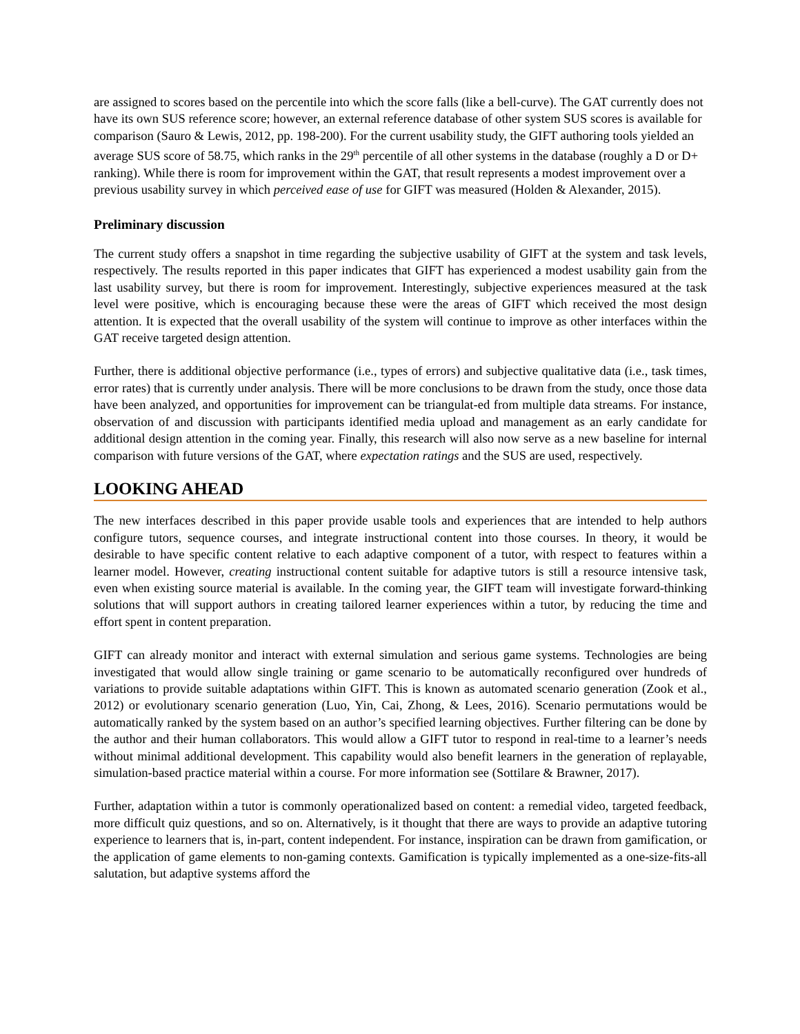are assigned to scores based on the percentile into which the score falls (like a bell-curve). The GAT currently does not have its own SUS reference score; however, an external reference database of other system SUS scores is available for comparison (Sauro & Lewis, 2012, pp. 198-200). For the current usability study, the GIFT authoring tools yielded an average SUS score of 58.75, which ranks in the 29<sup>th</sup> percentile of all other systems in the database (roughly a D or D+ ranking). While there is room for improvement within the GAT, that result represents a modest improvement over a previous usability survey in which perceived ease of use for GIFT was measured (Holden & Alexander, 2015).
Preliminary discussion
The current study offers a snapshot in time regarding the subjective usability of GIFT at the system and task levels, respectively. The results reported in this paper indicates that GIFT has experienced a modest usability gain from the last usability survey, but there is room for improvement. Interestingly, subjective experiences measured at the task level were positive, which is encouraging because these were the areas of GIFT which received the most design attention. It is expected that the overall usability of the system will continue to improve as other interfaces within the GAT receive targeted design attention.
Further, there is additional objective performance (i.e., types of errors) and subjective qualitative data (i.e., task times, error rates) that is currently under analysis. There will be more conclusions to be drawn from the study, once those data have been analyzed, and opportunities for improvement can be triangulat-ed from multiple data streams. For instance, observation of and discussion with participants identified media upload and management as an early candidate for additional design attention in the coming year. Finally, this research will also now serve as a new baseline for internal comparison with future versions of the GAT, where expectation ratings and the SUS are used, respectively.
LOOKING AHEAD
The new interfaces described in this paper provide usable tools and experiences that are intended to help authors configure tutors, sequence courses, and integrate instructional content into those courses. In theory, it would be desirable to have specific content relative to each adaptive component of a tutor, with respect to features within a learner model. However, creating instructional content suitable for adaptive tutors is still a resource intensive task, even when existing source material is available. In the coming year, the GIFT team will investigate forward-thinking solutions that will support authors in creating tailored learner experiences within a tutor, by reducing the time and effort spent in content preparation.
GIFT can already monitor and interact with external simulation and serious game systems. Technologies are being investigated that would allow single training or game scenario to be automatically reconfigured over hundreds of variations to provide suitable adaptations within GIFT. This is known as automated scenario generation (Zook et al., 2012) or evolutionary scenario generation (Luo, Yin, Cai, Zhong, & Lees, 2016). Scenario permutations would be automatically ranked by the system based on an author’s specified learning objectives. Further filtering can be done by the author and their human collaborators. This would allow a GIFT tutor to respond in real-time to a learner’s needs without minimal additional development. This capability would also benefit learners in the generation of replayable, simulation-based practice material within a course. For more information see (Sottilare & Brawner, 2017).
Further, adaptation within a tutor is commonly operationalized based on content: a remedial video, targeted feedback, more difficult quiz questions, and so on. Alternatively, is it thought that there are ways to provide an adaptive tutoring experience to learners that is, in-part, content independent. For instance, inspiration can be drawn from gamification, or the application of game elements to non-gaming contexts. Gamification is typically implemented as a one-size-fits-all salutation, but adaptive systems afford the